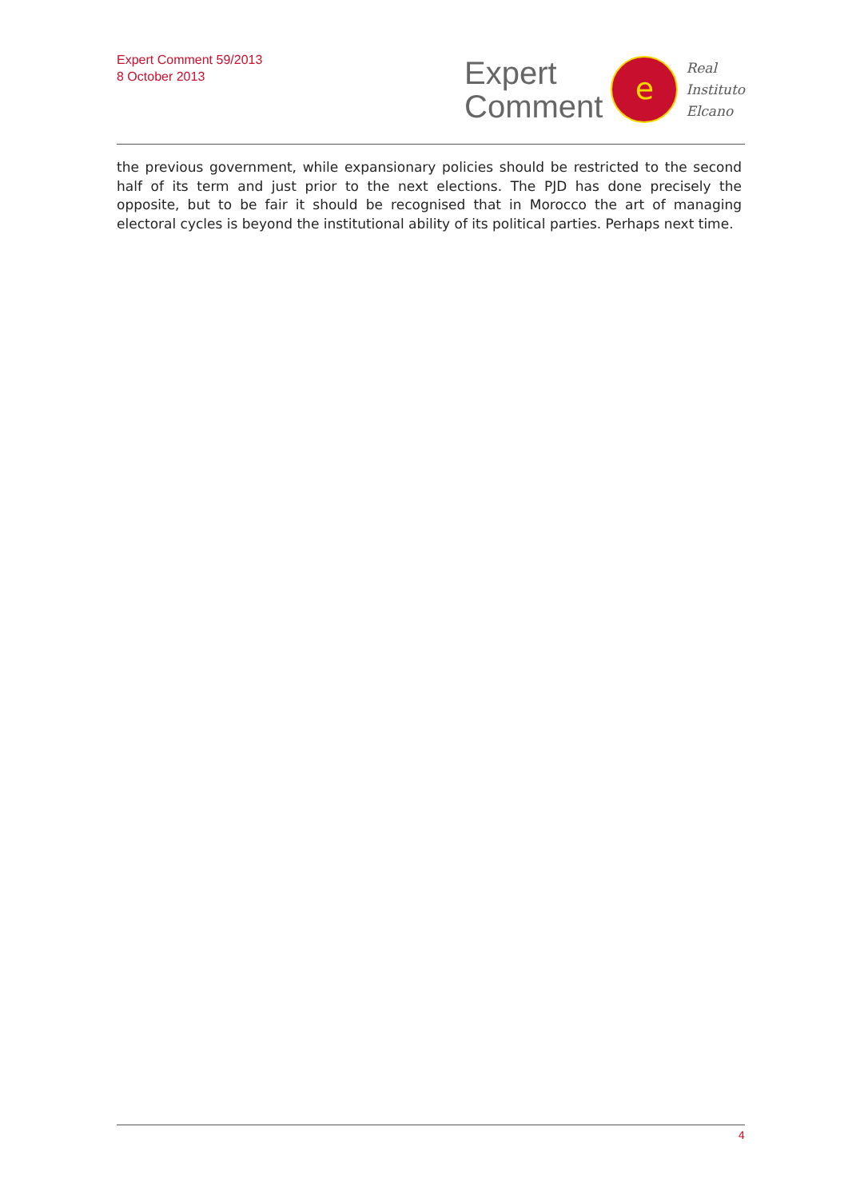Expert Comment 59/2013
8 October 2013
Expert
Comment
e
Real
Instituto
Elcano
the previous government, while expansionary policies should be restricted to the second half of its term and just prior to the next elections. The PJD has done precisely the opposite, but to be fair it should be recognised that in Morocco the art of managing electoral cycles is beyond the institutional ability of its political parties. Perhaps next time.
4